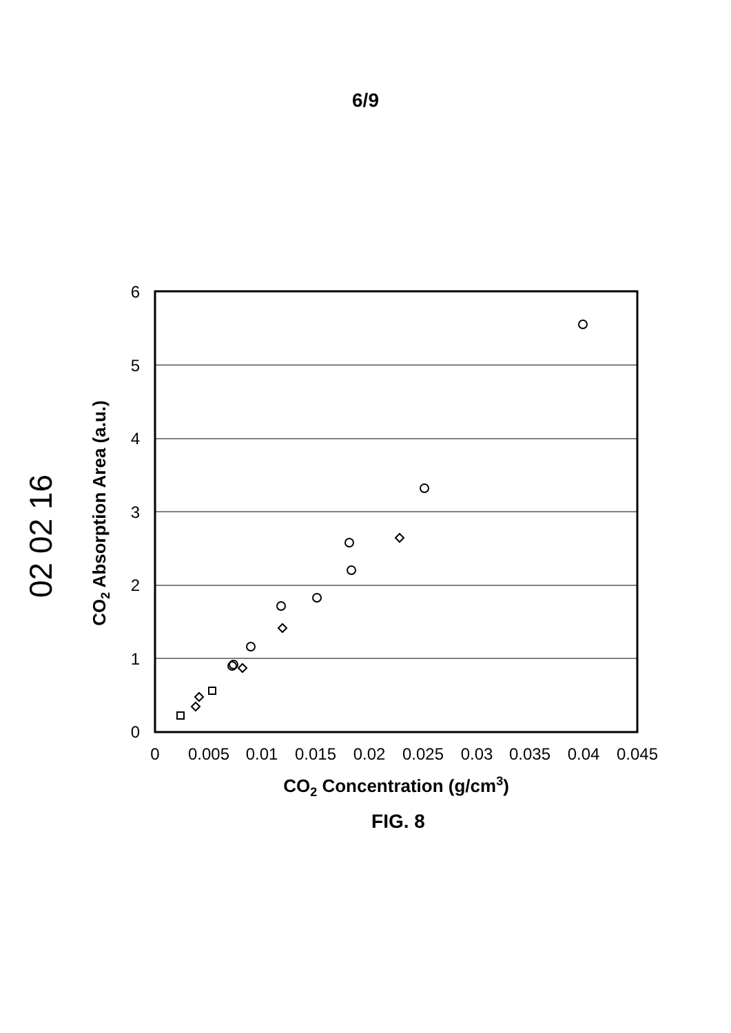6/9
02 02 16
6
5
4
3
2
1
0
0
0.005
0.01
0.015
0.02
0.025
0.03
0.035
0.04
0.045
CO2 Concentration (g/cm3)
CO2 Absorption Area (a.u.)
FIG. 8